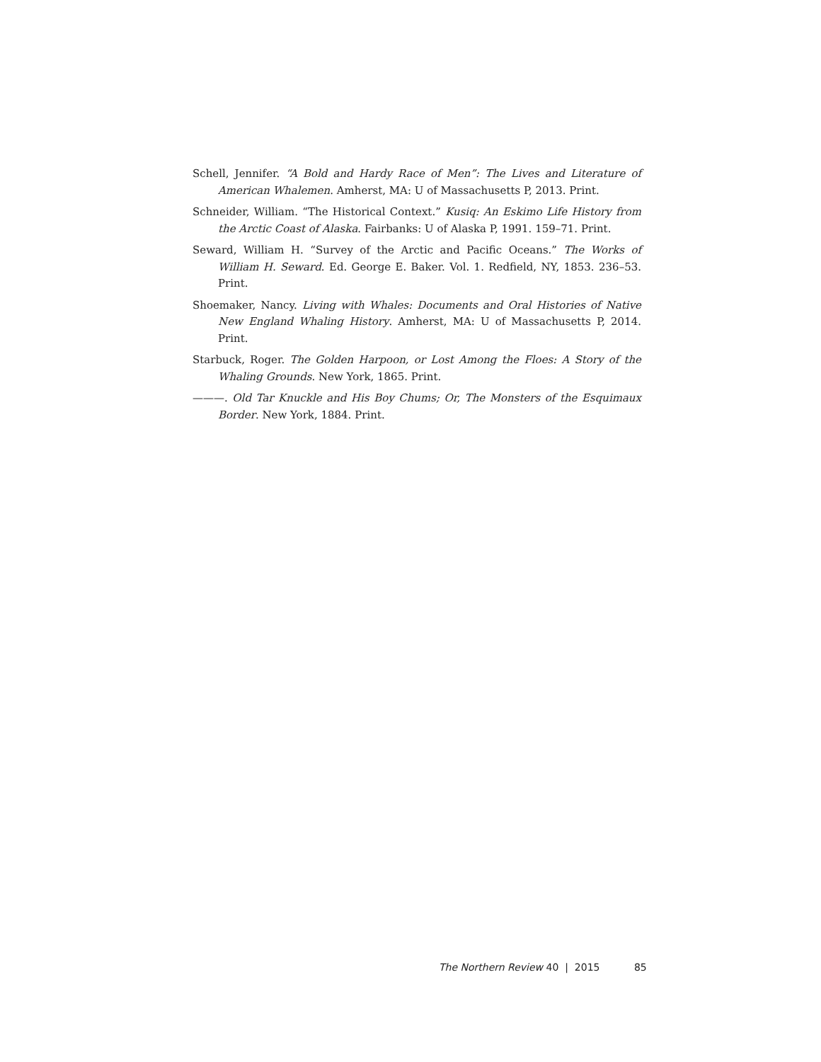Schell, Jennifer. “A Bold and Hardy Race of Men”: The Lives and Literature of American Whalemen. Amherst, MA: U of Massachusetts P, 2013. Print.
Schneider, William. “The Historical Context.” Kusiq: An Eskimo Life History from the Arctic Coast of Alaska. Fairbanks: U of Alaska P, 1991. 159–71. Print.
Seward, William H. “Survey of the Arctic and Pacific Oceans.” The Works of William H. Seward. Ed. George E. Baker. Vol. 1. Redfield, NY, 1853. 236–53. Print.
Shoemaker, Nancy. Living with Whales: Documents and Oral Histories of Native New England Whaling History. Amherst, MA: U of Massachusetts P, 2014. Print.
Starbuck, Roger. The Golden Harpoon, or Lost Among the Floes: A Story of the Whaling Grounds. New York, 1865. Print.
———. Old Tar Knuckle and His Boy Chums; Or, The Monsters of the Esquimaux Border. New York, 1884. Print.
The Northern Review 40 | 2015 85